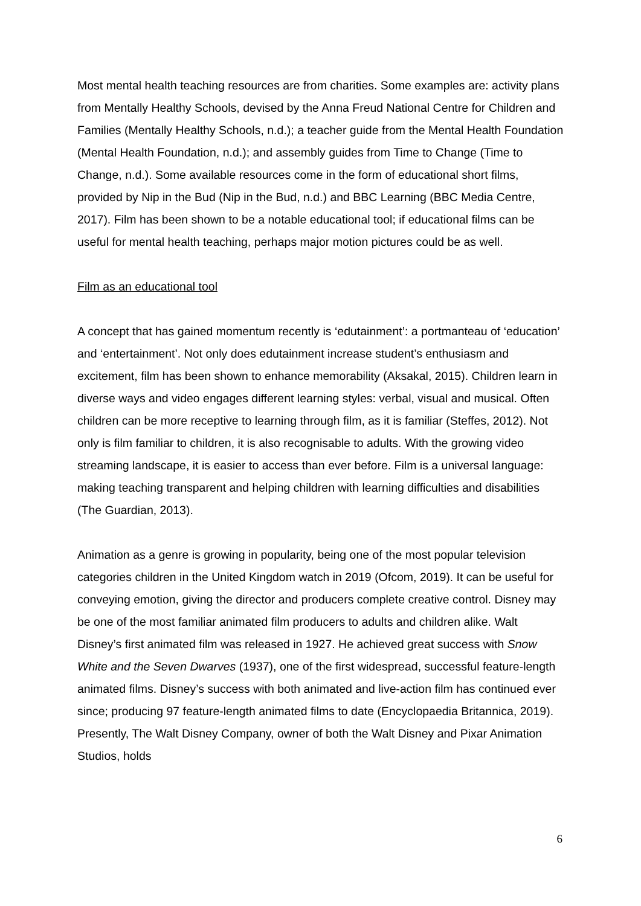Most mental health teaching resources are from charities. Some examples are: activity plans from Mentally Healthy Schools, devised by the Anna Freud National Centre for Children and Families (Mentally Healthy Schools, n.d.); a teacher guide from the Mental Health Foundation (Mental Health Foundation, n.d.); and assembly guides from Time to Change (Time to Change, n.d.). Some available resources come in the form of educational short films, provided by Nip in the Bud (Nip in the Bud, n.d.) and BBC Learning (BBC Media Centre, 2017). Film has been shown to be a notable educational tool; if educational films can be useful for mental health teaching, perhaps major motion pictures could be as well.
Film as an educational tool
A concept that has gained momentum recently is ‘edutainment’: a portmanteau of ‘education’ and ‘entertainment’. Not only does edutainment increase student’s enthusiasm and excitement, film has been shown to enhance memorability (Aksakal, 2015). Children learn in diverse ways and video engages different learning styles: verbal, visual and musical. Often children can be more receptive to learning through film, as it is familiar (Steffes, 2012). Not only is film familiar to children, it is also recognisable to adults. With the growing video streaming landscape, it is easier to access than ever before. Film is a universal language: making teaching transparent and helping children with learning difficulties and disabilities (The Guardian, 2013).
Animation as a genre is growing in popularity, being one of the most popular television categories children in the United Kingdom watch in 2019 (Ofcom, 2019). It can be useful for conveying emotion, giving the director and producers complete creative control. Disney may be one of the most familiar animated film producers to adults and children alike. Walt Disney’s first animated film was released in 1927. He achieved great success with Snow White and the Seven Dwarves (1937), one of the first widespread, successful feature-length animated films. Disney’s success with both animated and live-action film has continued ever since; producing 97 feature-length animated films to date (Encyclopaedia Britannica, 2019). Presently, The Walt Disney Company, owner of both the Walt Disney and Pixar Animation Studios, holds
6